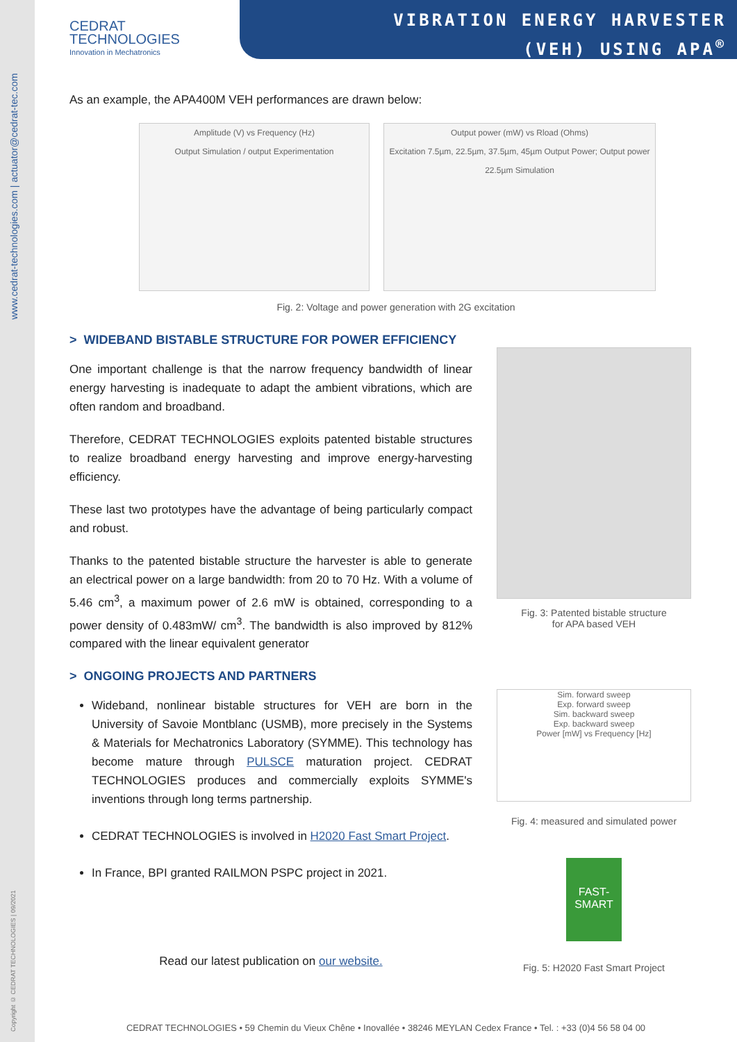www.cedrat-technologies.com | actuator@cedrat-tec.com
Copyright © CEDRAT TECHNOLOGIES | 09/2021
CEDRAT
TECHNOLOGIES
Innovation in Mechatronics
VIBRATION ENERGY HARVESTER
(VEH) USING APA<sup>®</sup>
As an example, the APA400M VEH performances are drawn below:
Amplitude (V) vs Frequency (Hz)
Output Simulation / output Experimentation
Output power (mW) vs Rload (Ohms)
Excitation 7.5µm, 22.5µm, 37.5µm, 45µm Output Power; Output power 22.5µm Simulation
Fig. 2: Voltage and power generation with 2G excitation
> WIDEBAND BISTABLE STRUCTURE FOR POWER EFFICIENCY
One important challenge is that the narrow frequency bandwidth of linear energy harvesting is inadequate to adapt the ambient vibrations, which are often random and broadband.
Therefore, CEDRAT TECHNOLOGIES exploits patented bistable structures to realize broadband energy harvesting and improve energy-harvesting efficiency.
These last two prototypes have the advantage of being particularly compact and robust.
Thanks to the patented bistable structure the harvester is able to generate an electrical power on a large bandwidth: from 20 to 70 Hz. With a volume of 5.46 cm<sup>3</sup>, a maximum power of 2.6 mW is obtained, corresponding to a power density of 0.483mW/ cm<sup>3</sup>. The bandwidth is also improved by 812% compared with the linear equivalent generator
> ONGOING PROJECTS AND PARTNERS
Wideband, nonlinear bistable structures for VEH are born in the University of Savoie Montblanc (USMB), more precisely in the Systems & Materials for Mechatronics Laboratory (SYMME). This technology has become mature through PULSCE maturation project. CEDRAT TECHNOLOGIES produces and commercially exploits SYMME's inventions through long terms partnership.
CEDRAT TECHNOLOGIES is involved in H2020 Fast Smart Project.
In France, BPI granted RAILMON PSPC project in 2021.
Read our latest publication on our website.
Fig. 3: Patented bistable structure
for APA based VEH
Sim. forward sweep
Exp. forward sweep
Sim. backward sweep
Exp. backward sweep
Power [mW] vs Frequency [Hz]
Fig. 4: measured and simulated power
FAST-
SMART
Fig. 5: H2020 Fast Smart Project
CEDRAT TECHNOLOGIES • 59 Chemin du Vieux Chêne • Inovallée • 38246 MEYLAN Cedex France • Tel. : +33 (0)4 56 58 04 00